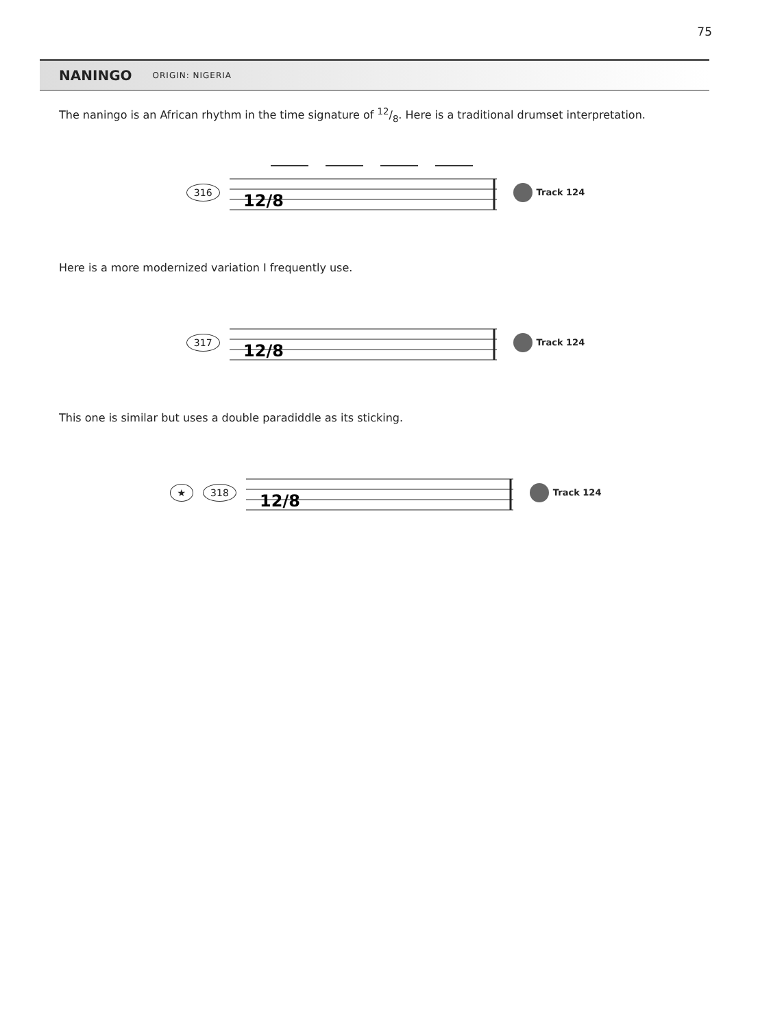75
NANINGO
ORIGIN: NIGERIA
The naningo is an African rhythm in the time signature of 12/8. Here is a traditional drumset interpretation.
316
12/8
Track 124
Here is a more modernized variation I frequently use.
317
12/8
Track 124
This one is similar but uses a double paradiddle as its sticking.
★ 318
12/8
Track 124